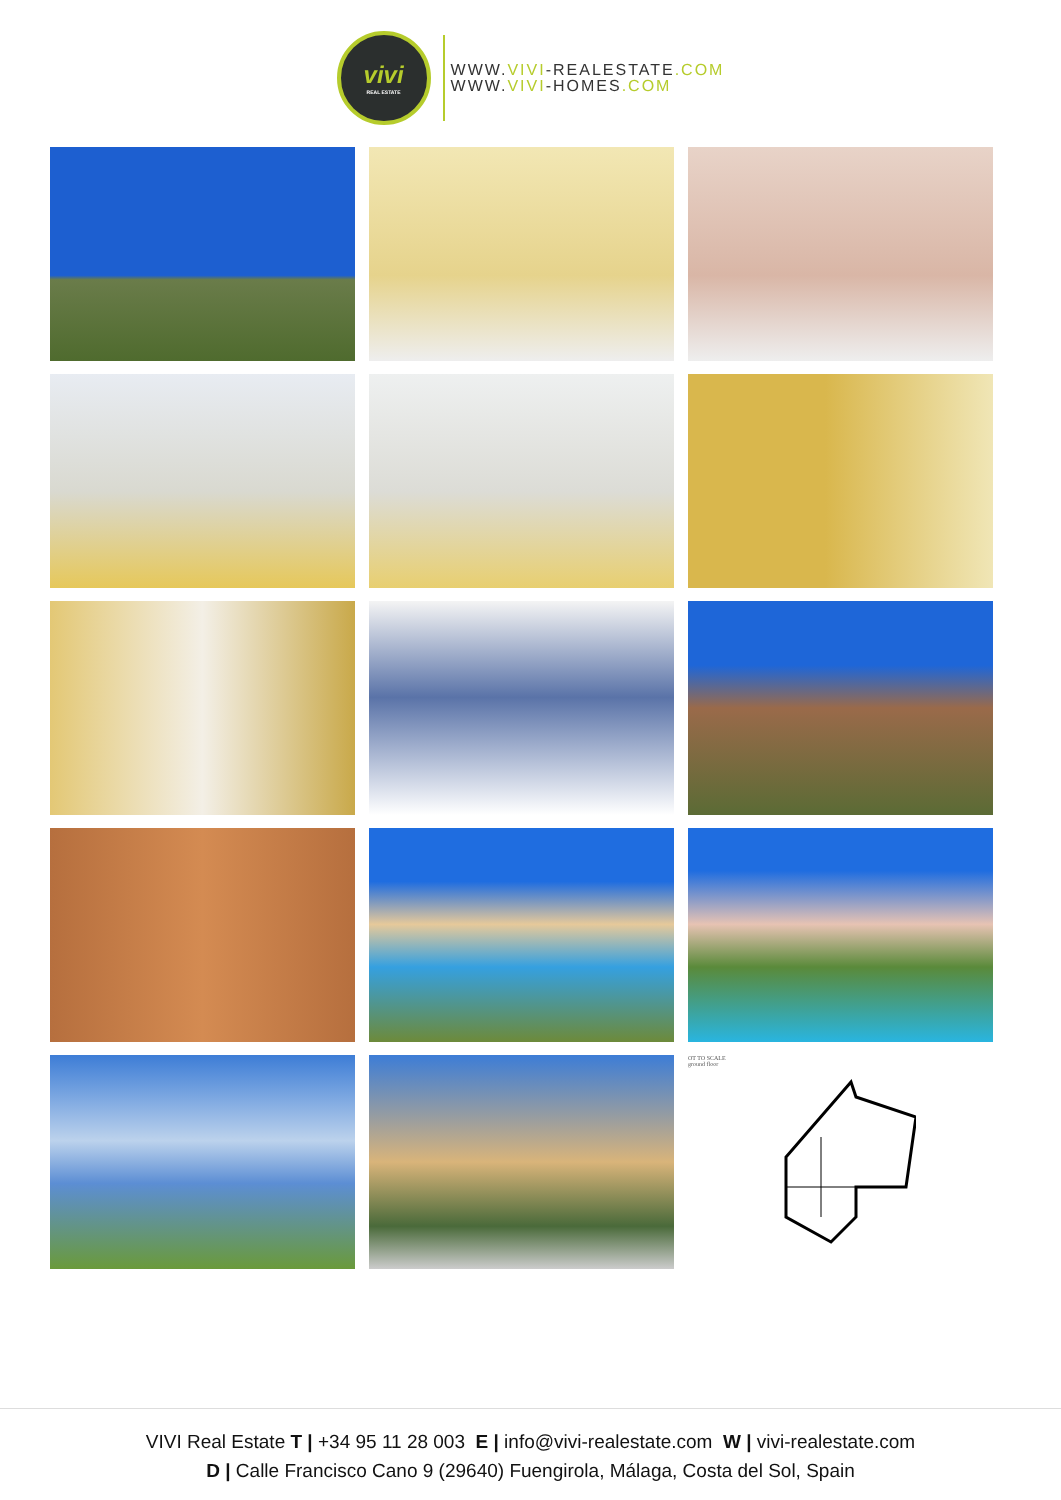vivi
REAL ESTATE
WWW.VIVI-REALESTATE.COM
WWW.VIVI-HOMES.COM
OT TO SCALE
ground floor
VIVI Real Estate T | +34 95 11 28 003 E | info@vivi-realestate.com W | vivi-realestate.com
D | Calle Francisco Cano 9 (29640) Fuengirola, Málaga, Costa del Sol, Spain